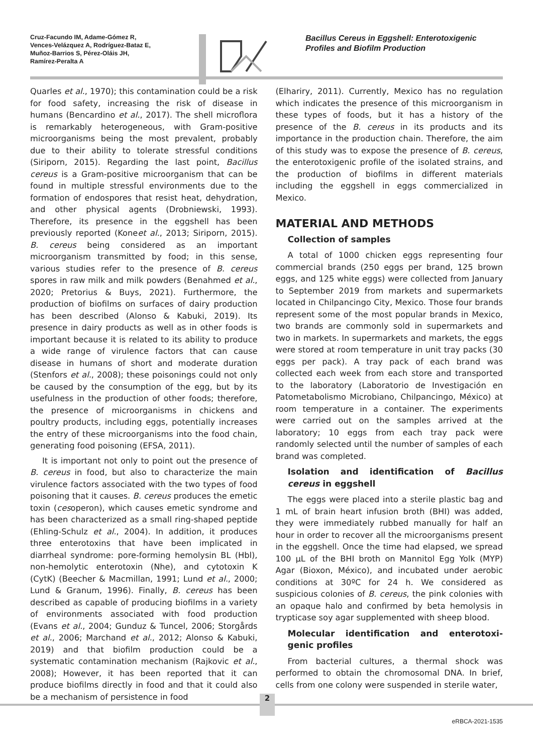Cruz-Facundo IM, Adame-Gómez R,
Vences-Velázquez A, Rodríguez-Bataz E,
Muñoz-Barrios S, Pérez-Oláis JH,
Ramírez-Peralta A
Bacillus Cereus in Eggshell: Enterotoxigenic Profiles and Biofilm Production
Quarles et al., 1970); this contamination could be a risk for food safety, increasing the risk of disease in humans (Bencardino et al., 2017). The shell microflora is remarkably heterogeneous, with Gram-positive microorganisms being the most prevalent, probably due to their ability to tolerate stressful conditions (Siriporn, 2015). Regarding the last point, Bacillus cereus is a Gram-positive microorganism that can be found in multiple stressful environments due to the formation of endospores that resist heat, dehydration, and other physical agents (Drobniewski, 1993). Therefore, its presence in the eggshell has been previously reported (Koneet al., 2013; Siriporn, 2015). B. cereus being considered as an important microorganism transmitted by food; in this sense, various studies refer to the presence of B. cereus spores in raw milk and milk powders (Benahmed et al., 2020; Pretorius & Buys, 2021). Furthermore, the production of biofilms on surfaces of dairy production has been described (Alonso & Kabuki, 2019). Its presence in dairy products as well as in other foods is important because it is related to its ability to produce a wide range of virulence factors that can cause disease in humans of short and moderate duration (Stenfors et al., 2008); these poisonings could not only be caused by the consumption of the egg, but by its usefulness in the production of other foods; therefore, the presence of microorganisms in chickens and poultry products, including eggs, potentially increases the entry of these microorganisms into the food chain, generating food poisoning (EFSA, 2011).
It is important not only to point out the presence of B. cereus in food, but also to characterize the main virulence factors associated with the two types of food poisoning that it causes. B. cereus produces the emetic toxin (cesoperon), which causes emetic syndrome and has been characterized as a small ring-shaped peptide (Ehling-Schulz et al., 2004). In addition, it produces three enterotoxins that have been implicated in diarrheal syndrome: pore-forming hemolysin BL (Hbl), non-hemolytic enterotoxin (Nhe), and cytotoxin K (CytK) (Beecher & Macmillan, 1991; Lund et al., 2000; Lund & Granum, 1996). Finally, B. cereus has been described as capable of producing biofilms in a variety of environments associated with food production (Evans et al., 2004; Gunduz & Tuncel, 2006; Storgårds et al., 2006; Marchand et al., 2012; Alonso & Kabuki, 2019) and that biofilm production could be a systematic contamination mechanism (Rajkovic et al., 2008); However, it has been reported that it can produce biofilms directly in food and that it could also be a mechanism of persistence in food
(Elhariry, 2011). Currently, Mexico has no regulation which indicates the presence of this microorganism in these types of foods, but it has a history of the presence of the B. cereus in its products and its importance in the production chain. Therefore, the aim of this study was to expose the presence of B. cereus, the enterotoxigenic profile of the isolated strains, and the production of biofilms in different materials including the eggshell in eggs commercialized in Mexico.
MATERIAL AND METHODS
Collection of samples
A total of 1000 chicken eggs representing four commercial brands (250 eggs per brand, 125 brown eggs, and 125 white eggs) were collected from January to September 2019 from markets and supermarkets located in Chilpancingo City, Mexico. Those four brands represent some of the most popular brands in Mexico, two brands are commonly sold in supermarkets and two in markets. In supermarkets and markets, the eggs were stored at room temperature in unit tray packs (30 eggs per pack). A tray pack of each brand was collected each week from each store and transported to the laboratory (Laboratorio de Investigación en Patometabolismo Microbiano, Chilpancingo, México) at room temperature in a container. The experiments were carried out on the samples arrived at the laboratory; 10 eggs from each tray pack were randomly selected until the number of samples of each brand was completed.
Isolation and identification of Bacillus cereus in eggshell
The eggs were placed into a sterile plastic bag and 1 mL of brain heart infusion broth (BHI) was added, they were immediately rubbed manually for half an hour in order to recover all the microorganisms present in the eggshell. Once the time had elapsed, we spread 100 µL of the BHI broth on Mannitol Egg Yolk (MYP) Agar (Bioxon, México), and incubated under aerobic conditions at 30ºC for 24 h. We considered as suspicious colonies of B. cereus, the pink colonies with an opaque halo and confirmed by beta hemolysis in trypticase soy agar supplemented with sheep blood.
Molecular identification and enterotoxi-genic profiles
From bacterial cultures, a thermal shock was performed to obtain the chromosomal DNA. In brief, cells from one colony were suspended in sterile water,
2
eRBCA-2021-1535